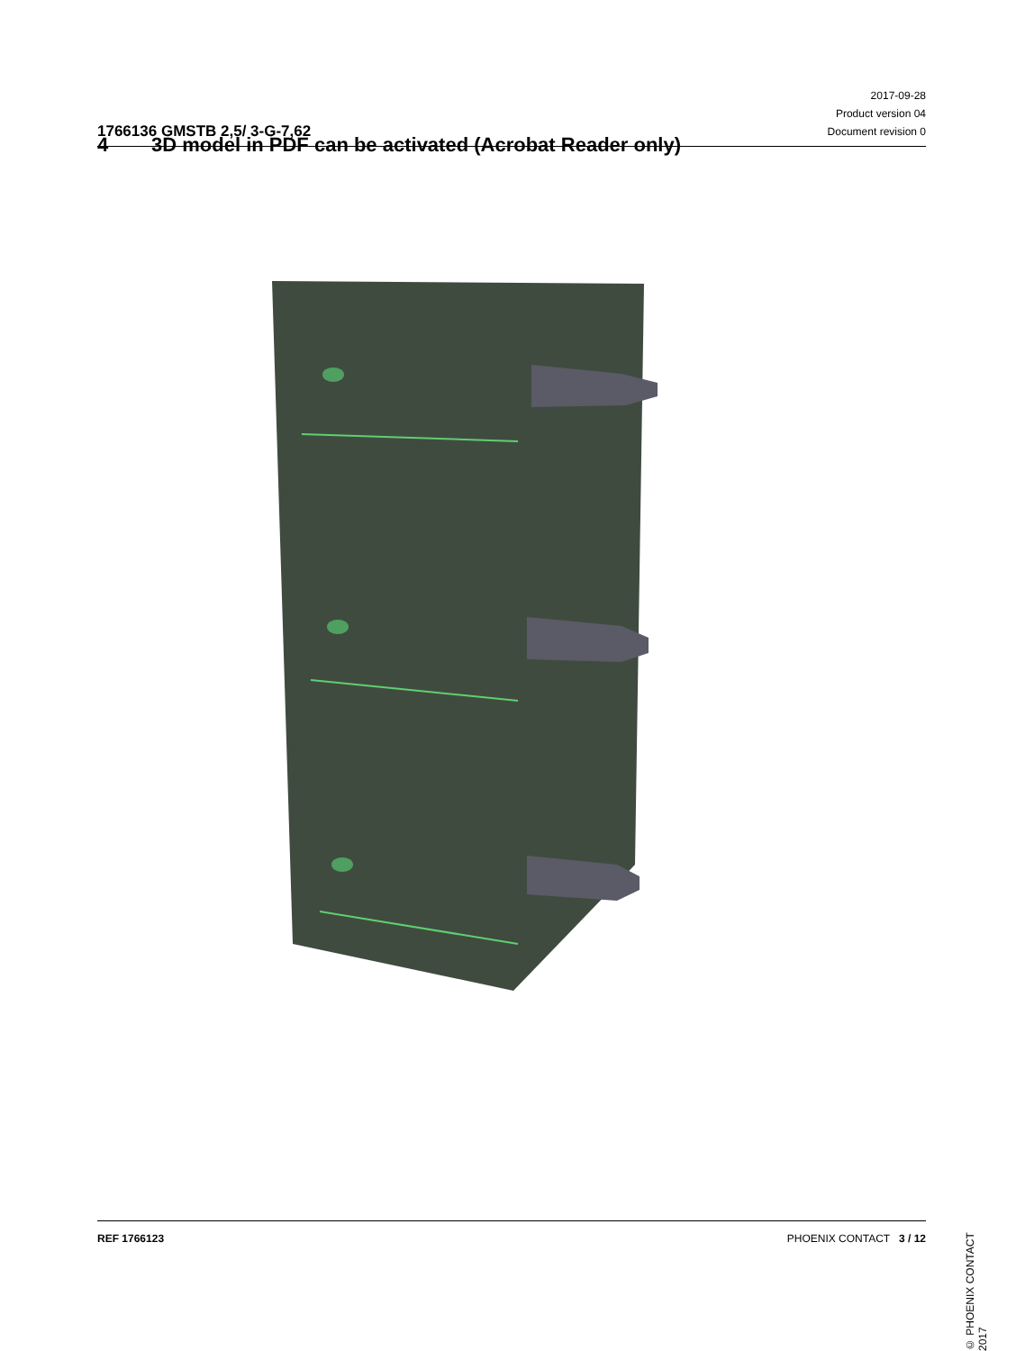1766136 GMSTB 2,5/ 3-G-7,62
2017-09-28
Product version 04
Document revision 0
4 3D model in PDF can be activated (Acrobat Reader only)
© PHOENIX CONTACT 2017
REF 1766123 PHOENIX CONTACT 3 / 12